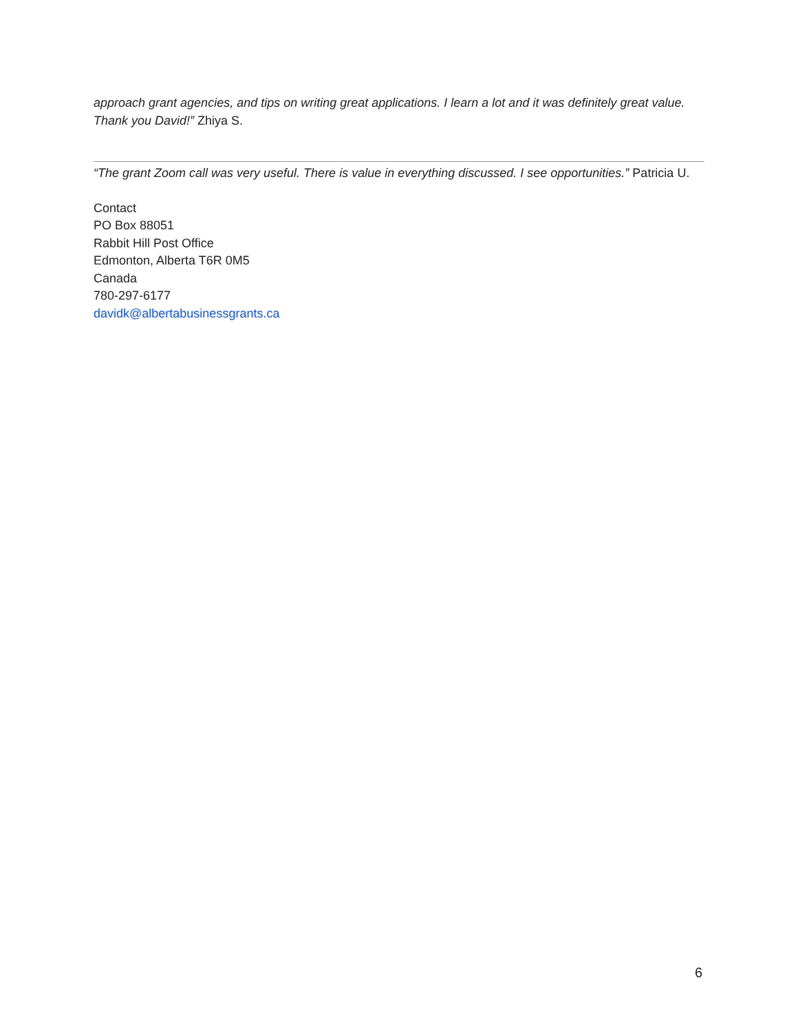approach grant agencies, and tips on writing great applications. I learn a lot and it was definitely great value. Thank you David!” Zhiya S.
“The grant Zoom call was very useful. There is value in everything discussed. I see opportunities.” Patricia U.
Contact
PO Box 88051
Rabbit Hill Post Office
Edmonton, Alberta T6R 0M5
Canada
780-297-6177
davidk@albertabusinessgrants.ca
6